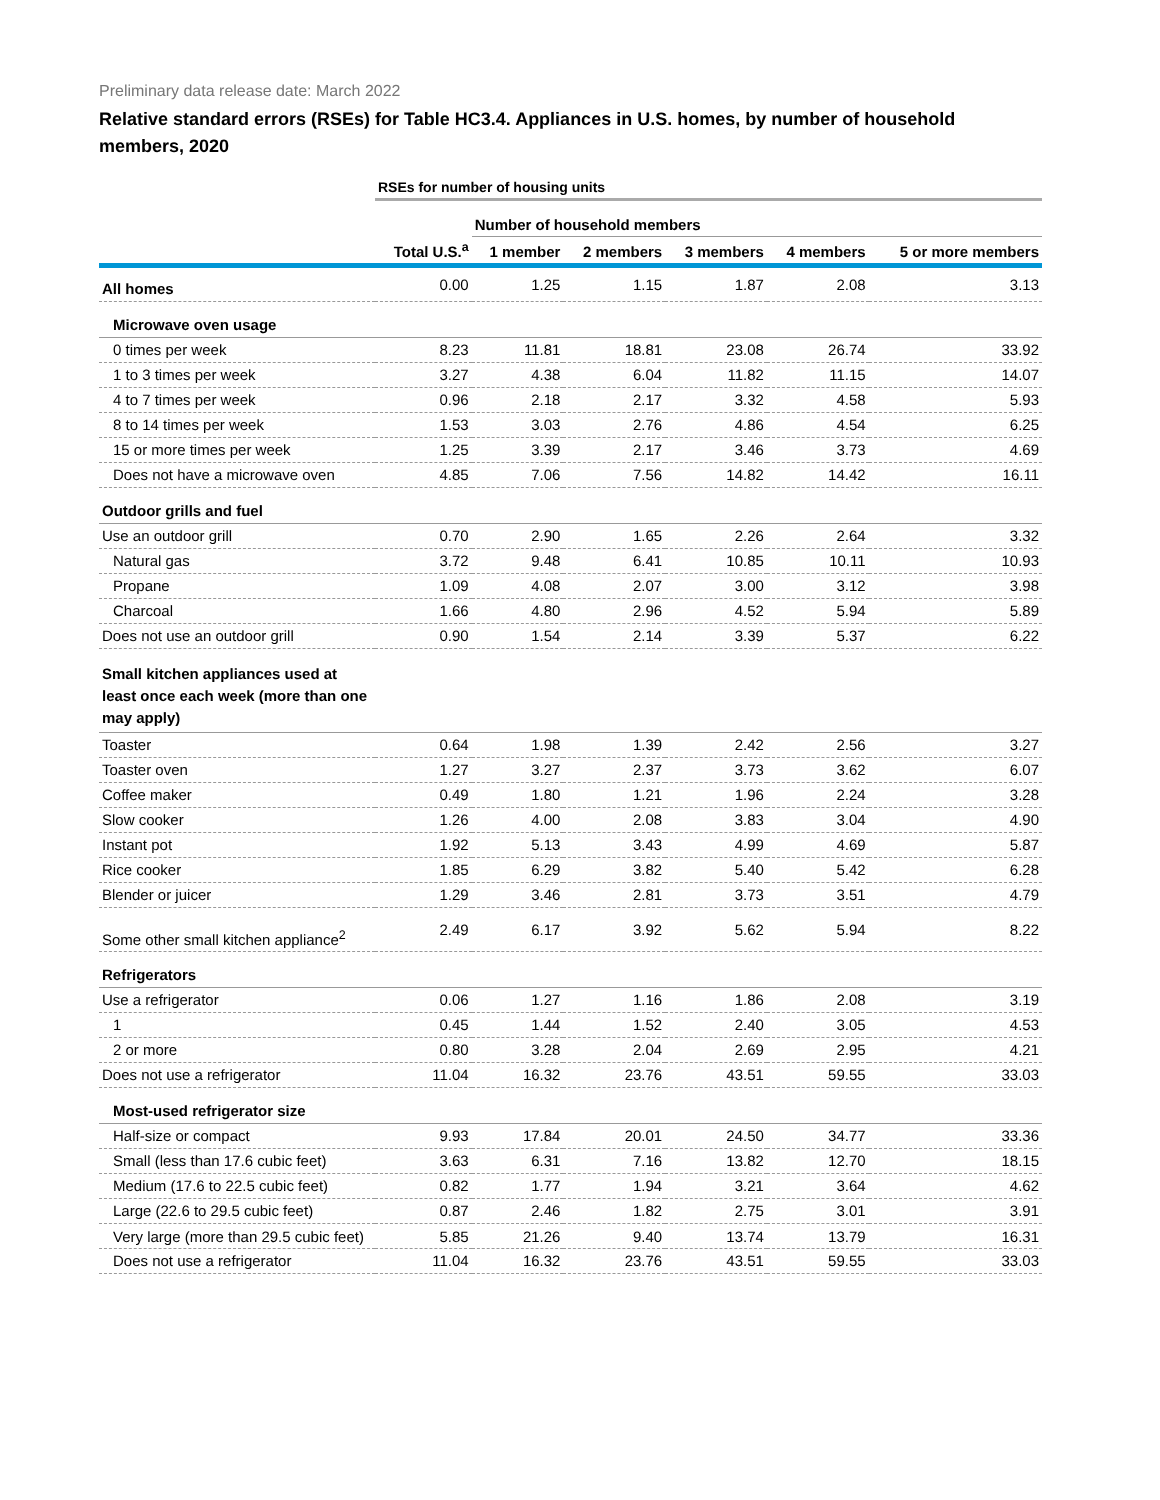Preliminary data release date: March 2022
Relative standard errors (RSEs) for Table HC3.4. Appliances in U.S. homes, by number of household members, 2020
| | RSEs for number of housing units | | | | | |
| | | Number of household members | | | | |
| | Total U.S.<sup>a</sup> | 1 member | 2 members | 3 members | 4 members | 5 or more members |
| All homes | 0.00 | 1.25 | 1.15 | 1.87 | 2.08 | 3.13 |
| Microwave oven usage | | | | | | |
| 0 times per week | 8.23 | 11.81 | 18.81 | 23.08 | 26.74 | 33.92 |
| 1 to 3 times per week | 3.27 | 4.38 | 6.04 | 11.82 | 11.15 | 14.07 |
| 4 to 7 times per week | 0.96 | 2.18 | 2.17 | 3.32 | 4.58 | 5.93 |
| 8 to 14 times per week | 1.53 | 3.03 | 2.76 | 4.86 | 4.54 | 6.25 |
| 15 or more times per week | 1.25 | 3.39 | 2.17 | 3.46 | 3.73 | 4.69 |
| Does not have a microwave oven | 4.85 | 7.06 | 7.56 | 14.82 | 14.42 | 16.11 |
| Outdoor grills and fuel | | | | | | |
| Use an outdoor grill | 0.70 | 2.90 | 1.65 | 2.26 | 2.64 | 3.32 |
| Natural gas | 3.72 | 9.48 | 6.41 | 10.85 | 10.11 | 10.93 |
| Propane | 1.09 | 4.08 | 2.07 | 3.00 | 3.12 | 3.98 |
| Charcoal | 1.66 | 4.80 | 2.96 | 4.52 | 5.94 | 5.89 |
| Does not use an outdoor grill | 0.90 | 1.54 | 2.14 | 3.39 | 5.37 | 6.22 |
| Small kitchen appliances used at least once each week (more than one may apply) | | | | | | |
| Toaster | 0.64 | 1.98 | 1.39 | 2.42 | 2.56 | 3.27 |
| Toaster oven | 1.27 | 3.27 | 2.37 | 3.73 | 3.62 | 6.07 |
| Coffee maker | 0.49 | 1.80 | 1.21 | 1.96 | 2.24 | 3.28 |
| Slow cooker | 1.26 | 4.00 | 2.08 | 3.83 | 3.04 | 4.90 |
| Instant pot | 1.92 | 5.13 | 3.43 | 4.99 | 4.69 | 5.87 |
| Rice cooker | 1.85 | 6.29 | 3.82 | 5.40 | 5.42 | 6.28 |
| Blender or juicer | 1.29 | 3.46 | 2.81 | 3.73 | 3.51 | 4.79 |
| Some other small kitchen appliance<sup>2</sup> | 2.49 | 6.17 | 3.92 | 5.62 | 5.94 | 8.22 |
| Refrigerators | | | | | | |
| Use a refrigerator | 0.06 | 1.27 | 1.16 | 1.86 | 2.08 | 3.19 |
| 1 | 0.45 | 1.44 | 1.52 | 2.40 | 3.05 | 4.53 |
| 2 or more | 0.80 | 3.28 | 2.04 | 2.69 | 2.95 | 4.21 |
| Does not use a refrigerator | 11.04 | 16.32 | 23.76 | 43.51 | 59.55 | 33.03 |
| Most-used refrigerator size | | | | | | |
| Half-size or compact | 9.93 | 17.84 | 20.01 | 24.50 | 34.77 | 33.36 |
| Small (less than 17.6 cubic feet) | 3.63 | 6.31 | 7.16 | 13.82 | 12.70 | 18.15 |
| Medium (17.6 to 22.5 cubic feet) | 0.82 | 1.77 | 1.94 | 3.21 | 3.64 | 4.62 |
| Large (22.6 to 29.5 cubic feet) | 0.87 | 2.46 | 1.82 | 2.75 | 3.01 | 3.91 |
| Very large (more than 29.5 cubic feet) | 5.85 | 21.26 | 9.40 | 13.74 | 13.79 | 16.31 |
| Does not use a refrigerator | 11.04 | 16.32 | 23.76 | 43.51 | 59.55 | 33.03 |